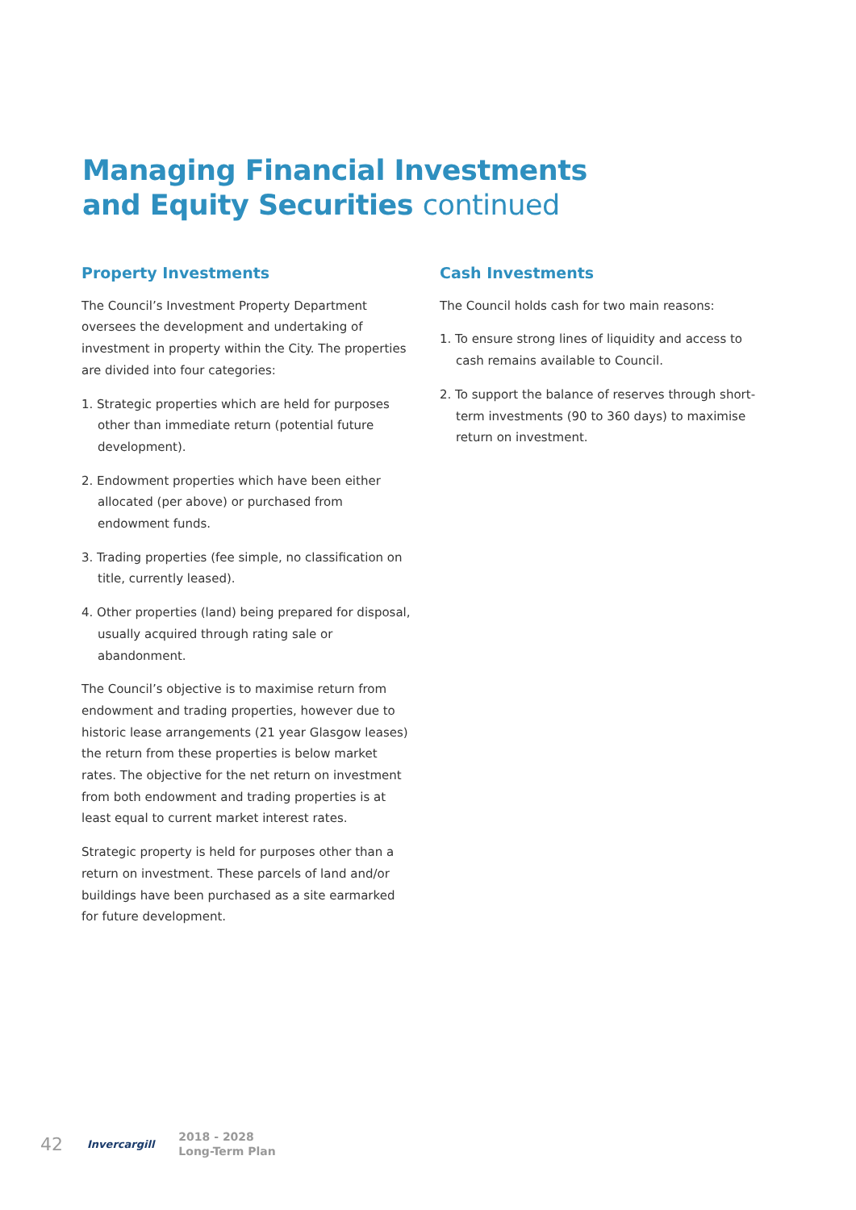Managing Financial Investments
and Equity Securities continued
Property Investments
The Council’s Investment Property Department oversees the development and undertaking of investment in property within the City. The properties are divided into four categories:
1. Strategic properties which are held for purposes other than immediate return (potential future development).
2. Endowment properties which have been either allocated (per above) or purchased from endowment funds.
3. Trading properties (fee simple, no classification on title, currently leased).
4. Other properties (land) being prepared for disposal, usually acquired through rating sale or abandonment.
The Council’s objective is to maximise return from endowment and trading properties, however due to historic lease arrangements (21 year Glasgow leases) the return from these properties is below market rates. The objective for the net return on investment from both endowment and trading properties is at least equal to current market interest rates.
Strategic property is held for purposes other than a return on investment. These parcels of land and/or buildings have been purchased as a site earmarked for future development.
Cash Investments
The Council holds cash for two main reasons:
1. To ensure strong lines of liquidity and access to cash remains available to Council.
2. To support the balance of reserves through short-term investments (90 to 360 days) to maximise return on investment.
42
Invercargill
2018 - 2028
Long-Term Plan